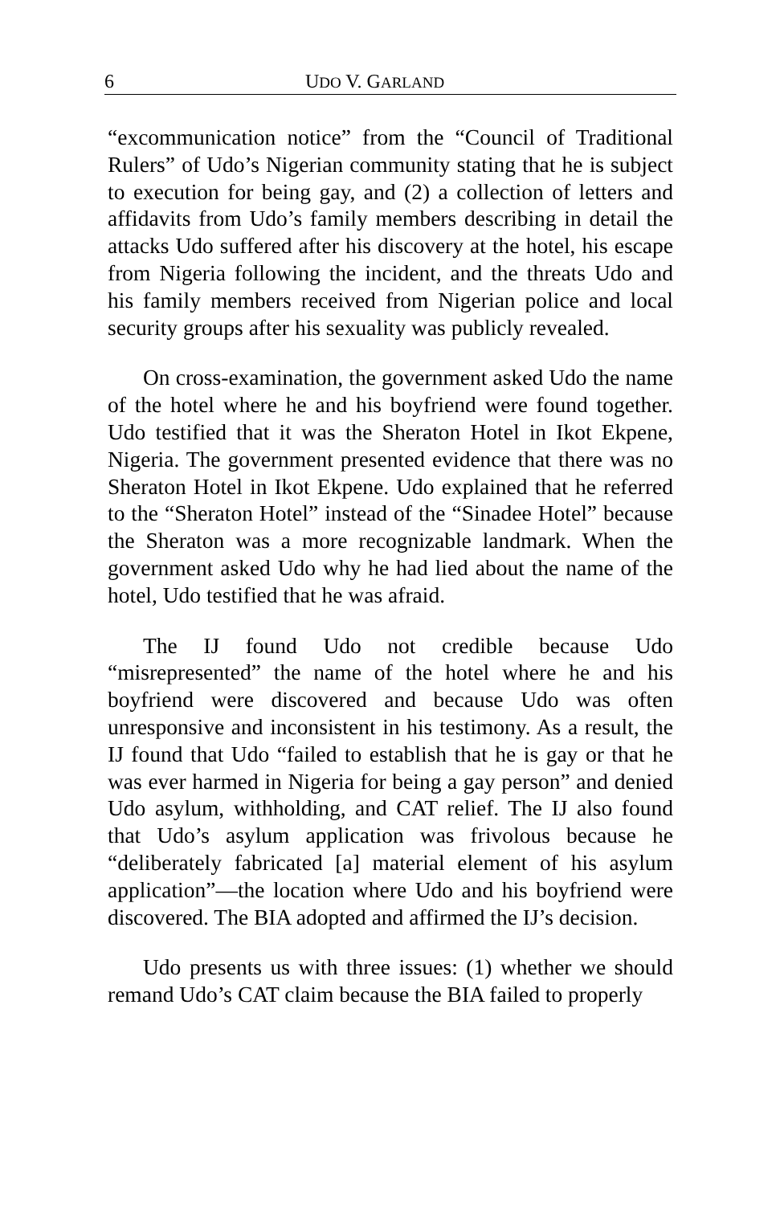6 UDO V. GARLAND
“excommunication notice” from the “Council of Traditional Rulers” of Udo’s Nigerian community stating that he is subject to execution for being gay, and (2) a collection of letters and affidavits from Udo’s family members describing in detail the attacks Udo suffered after his discovery at the hotel, his escape from Nigeria following the incident, and the threats Udo and his family members received from Nigerian police and local security groups after his sexuality was publicly revealed.
On cross-examination, the government asked Udo the name of the hotel where he and his boyfriend were found together. Udo testified that it was the Sheraton Hotel in Ikot Ekpene, Nigeria. The government presented evidence that there was no Sheraton Hotel in Ikot Ekpene. Udo explained that he referred to the “Sheraton Hotel” instead of the “Sinadee Hotel” because the Sheraton was a more recognizable landmark. When the government asked Udo why he had lied about the name of the hotel, Udo testified that he was afraid.
The IJ found Udo not credible because Udo “misrepresented” the name of the hotel where he and his boyfriend were discovered and because Udo was often unresponsive and inconsistent in his testimony. As a result, the IJ found that Udo “failed to establish that he is gay or that he was ever harmed in Nigeria for being a gay person” and denied Udo asylum, withholding, and CAT relief. The IJ also found that Udo’s asylum application was frivolous because he “deliberately fabricated [a] material element of his asylum application”—the location where Udo and his boyfriend were discovered. The BIA adopted and affirmed the IJ’s decision.
Udo presents us with three issues: (1) whether we should remand Udo’s CAT claim because the BIA failed to properly